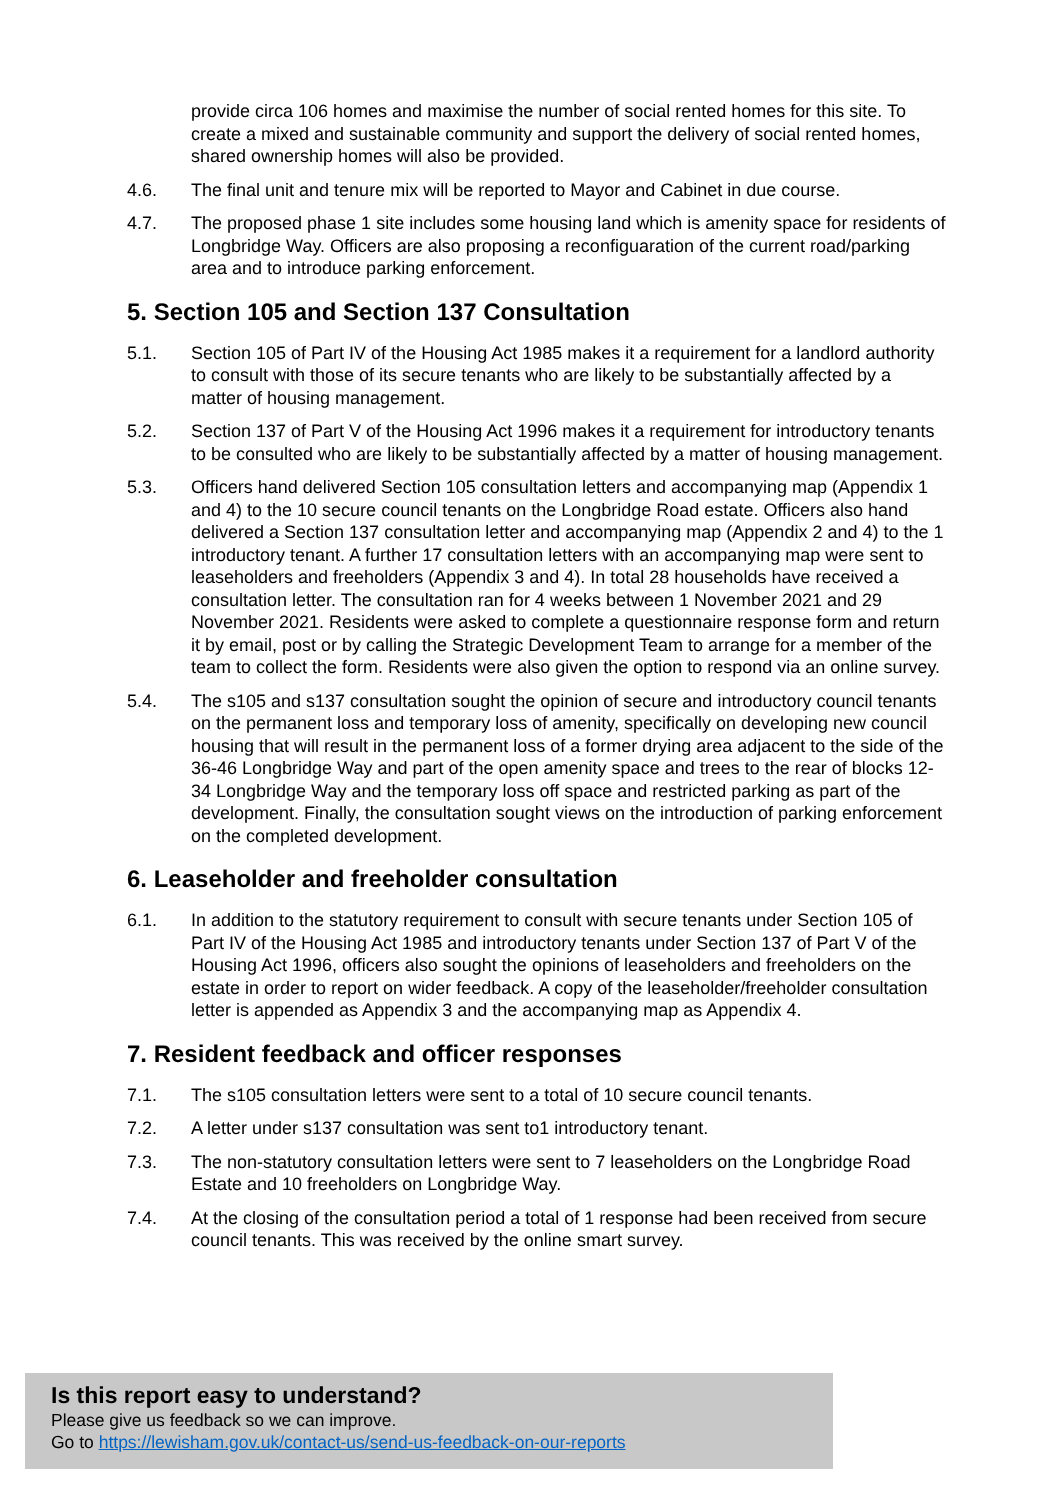provide circa 106 homes and maximise the number of social rented homes for this site. To create a mixed and sustainable community and support the delivery of social rented homes, shared ownership homes will also be provided.
4.6. The final unit and tenure mix will be reported to Mayor and Cabinet in due course.
4.7. The proposed phase 1 site includes some housing land which is amenity space for residents of Longbridge Way. Officers are also proposing a reconfiguaration of the current road/parking area and to introduce parking enforcement.
5. Section 105 and Section 137 Consultation
5.1. Section 105 of Part IV of the Housing Act 1985 makes it a requirement for a landlord authority to consult with those of its secure tenants who are likely to be substantially affected by a matter of housing management.
5.2. Section 137 of Part V of the Housing Act 1996 makes it a requirement for introductory tenants to be consulted who are likely to be substantially affected by a matter of housing management.
5.3. Officers hand delivered Section 105 consultation letters and accompanying map (Appendix 1 and 4) to the 10 secure council tenants on the Longbridge Road estate. Officers also hand delivered a Section 137 consultation letter and accompanying map (Appendix 2 and 4) to the 1 introductory tenant. A further 17 consultation letters with an accompanying map were sent to leaseholders and freeholders (Appendix 3 and 4). In total 28 households have received a consultation letter. The consultation ran for 4 weeks between 1 November 2021 and 29 November 2021. Residents were asked to complete a questionnaire response form and return it by email, post or by calling the Strategic Development Team to arrange for a member of the team to collect the form. Residents were also given the option to respond via an online survey.
5.4. The s105 and s137 consultation sought the opinion of secure and introductory council tenants on the permanent loss and temporary loss of amenity, specifically on developing new council housing that will result in the permanent loss of a former drying area adjacent to the side of the 36-46 Longbridge Way and part of the open amenity space and trees to the rear of blocks 12-34 Longbridge Way and the temporary loss off space and restricted parking as part of the development. Finally, the consultation sought views on the introduction of parking enforcement on the completed development.
6. Leaseholder and freeholder consultation
6.1. In addition to the statutory requirement to consult with secure tenants under Section 105 of Part IV of the Housing Act 1985 and introductory tenants under Section 137 of Part V of the Housing Act 1996, officers also sought the opinions of leaseholders and freeholders on the estate in order to report on wider feedback. A copy of the leaseholder/freeholder consultation letter is appended as Appendix 3 and the accompanying map as Appendix 4.
7. Resident feedback and officer responses
7.1. The s105 consultation letters were sent to a total of 10 secure council tenants.
7.2. A letter under s137 consultation was sent to1 introductory tenant.
7.3. The non-statutory consultation letters were sent to 7 leaseholders on the Longbridge Road Estate and 10 freeholders on Longbridge Way.
7.4. At the closing of the consultation period a total of 1 response had been received from secure council tenants. This was received by the online smart survey.
Is this report easy to understand?
Please give us feedback so we can improve.
Go to https://lewisham.gov.uk/contact-us/send-us-feedback-on-our-reports